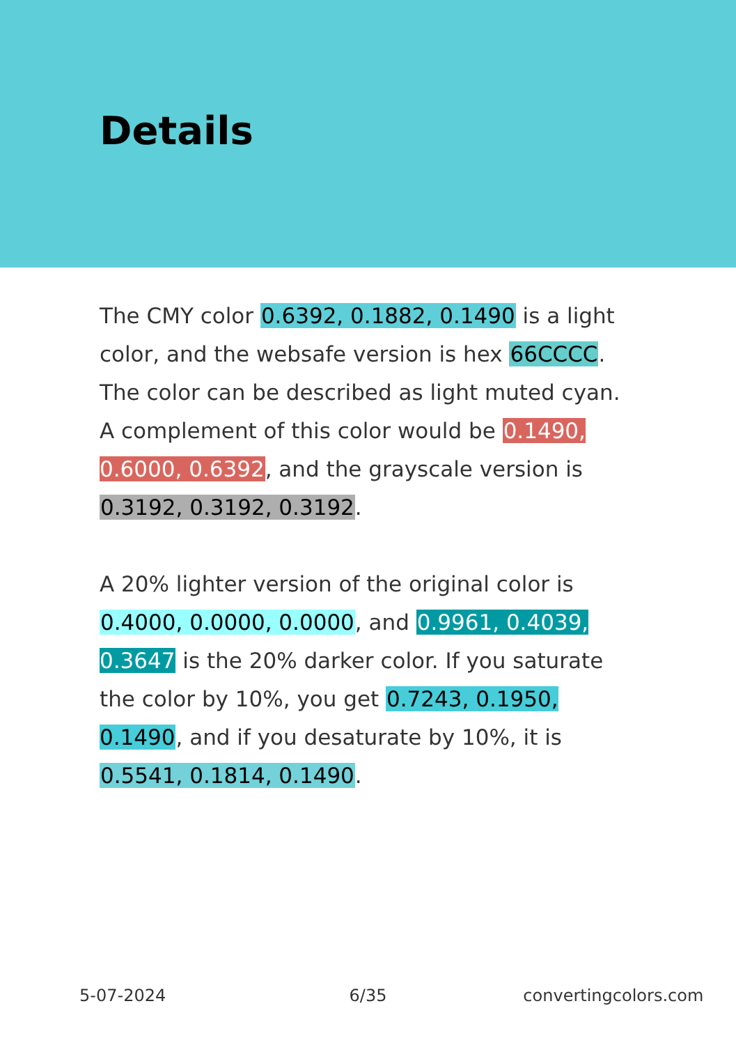Details
The CMY color 0.6392, 0.1882, 0.1490 is a light color, and the websafe version is hex 66CCCC. The color can be described as light muted cyan. A complement of this color would be 0.1490, 0.6000, 0.6392, and the grayscale version is 0.3192, 0.3192, 0.3192.
A 20% lighter version of the original color is 0.4000, 0.0000, 0.0000, and 0.9961, 0.4039, 0.3647 is the 20% darker color. If you saturate the color by 10%, you get 0.7243, 0.1950, 0.1490, and if you desaturate by 10%, it is 0.5541, 0.1814, 0.1490.
5-07-2024 6/35 convertingcolors.com